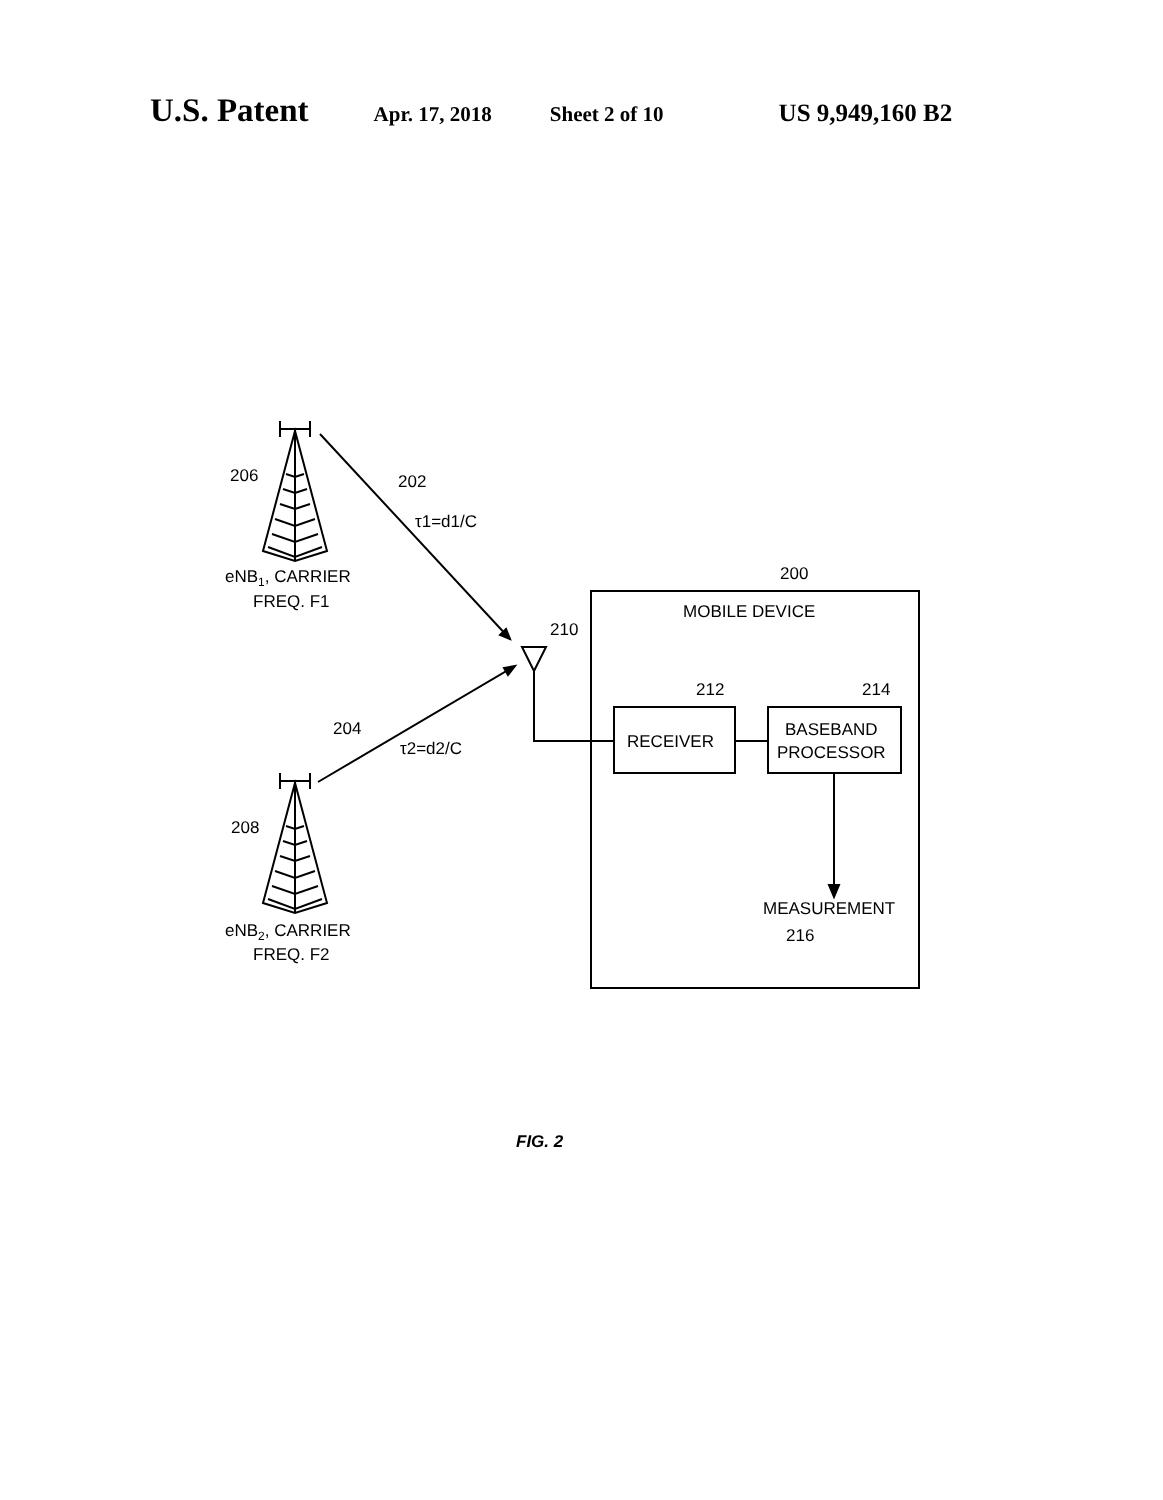U.S. Patent
Apr. 17, 2018 Sheet 2 of 10
US 9,949,160 B2
206
202
τ1=d1/C
eNB1, CARRIER
FREQ. F1
200
MOBILE DEVICE
210
212
214
RECEIVER
BASEBAND
PROCESSOR
204
τ2=d2/C
208
eNB2, CARRIER
FREQ. F2
MEASUREMENT
216
FIG. 2